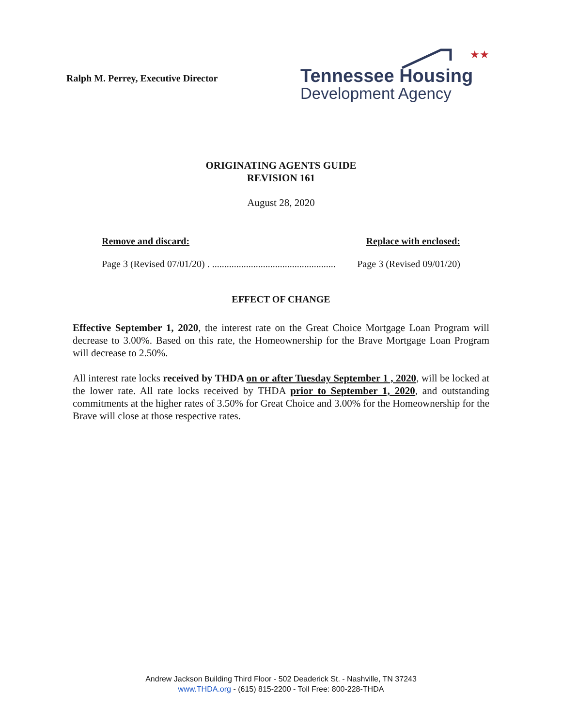Ralph M. Perrey, Executive Director
★★
Tennessee Housing
Development Agency
ORIGINATING AGENTS GUIDE
REVISION 161
August 28, 2020
Remove and discard: Replace with enclosed:
Page 3 (Revised 07/01/20) . ................................................... Page 3 (Revised 09/01/20)
EFFECT OF CHANGE
Effective September 1, 2020, the interest rate on the Great Choice Mortgage Loan Program will decrease to 3.00%. Based on this rate, the Homeownership for the Brave Mortgage Loan Program will decrease to 2.50%.
All interest rate locks received by THDA on or after Tuesday September 1 , 2020, will be locked at the lower rate. All rate locks received by THDA prior to September 1, 2020, and outstanding commitments at the higher rates of 3.50% for Great Choice and 3.00% for the Homeownership for the Brave will close at those respective rates.
Andrew Jackson Building Third Floor - 502 Deaderick St. - Nashville, TN 37243
www.THDA.org - (615) 815-2200 - Toll Free: 800-228-THDA